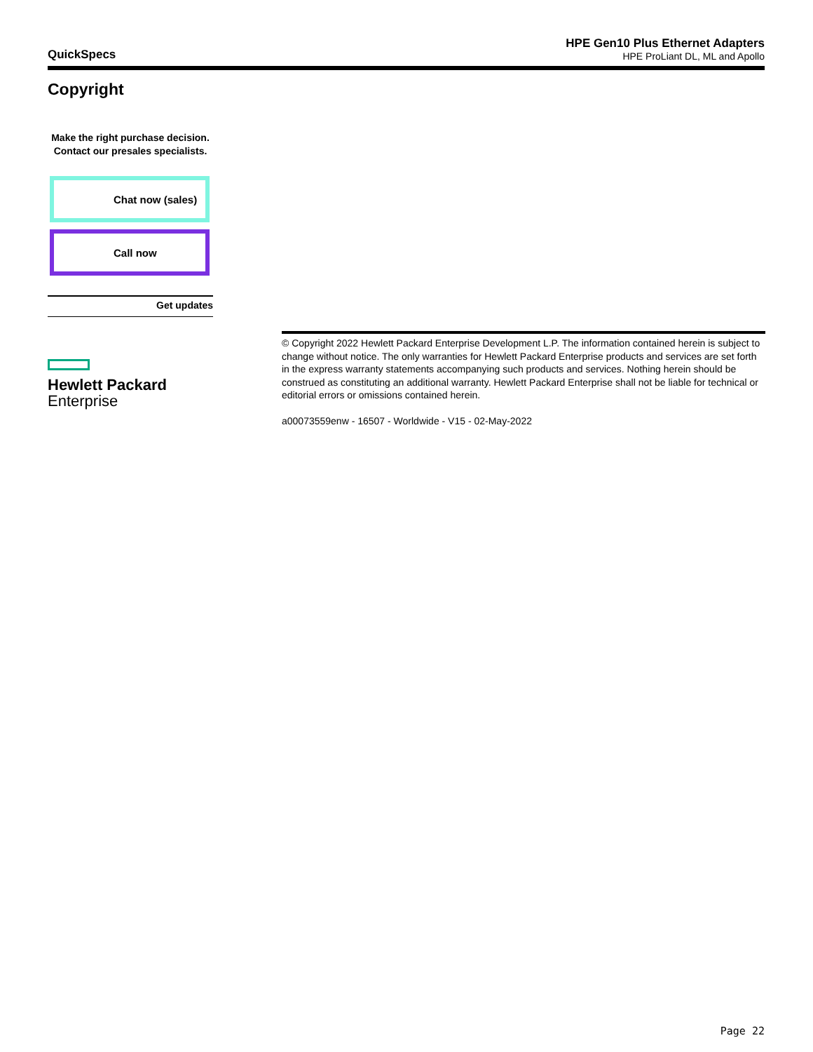QuickSpecs
HPE Gen10 Plus Ethernet Adapters
HPE ProLiant DL, ML and Apollo
Copyright
Make the right purchase decision.
Contact our presales specialists.
Chat now (sales)
Call now
Get updates
Hewlett Packard
Enterprise
© Copyright 2022 Hewlett Packard Enterprise Development L.P. The information contained herein is subject to change without notice. The only warranties for Hewlett Packard Enterprise products and services are set forth in the express warranty statements accompanying such products and services. Nothing herein should be construed as constituting an additional warranty. Hewlett Packard Enterprise shall not be liable for technical or editorial errors or omissions contained herein.
a00073559enw - 16507 - Worldwide - V15 - 02-May-2022
Page 22